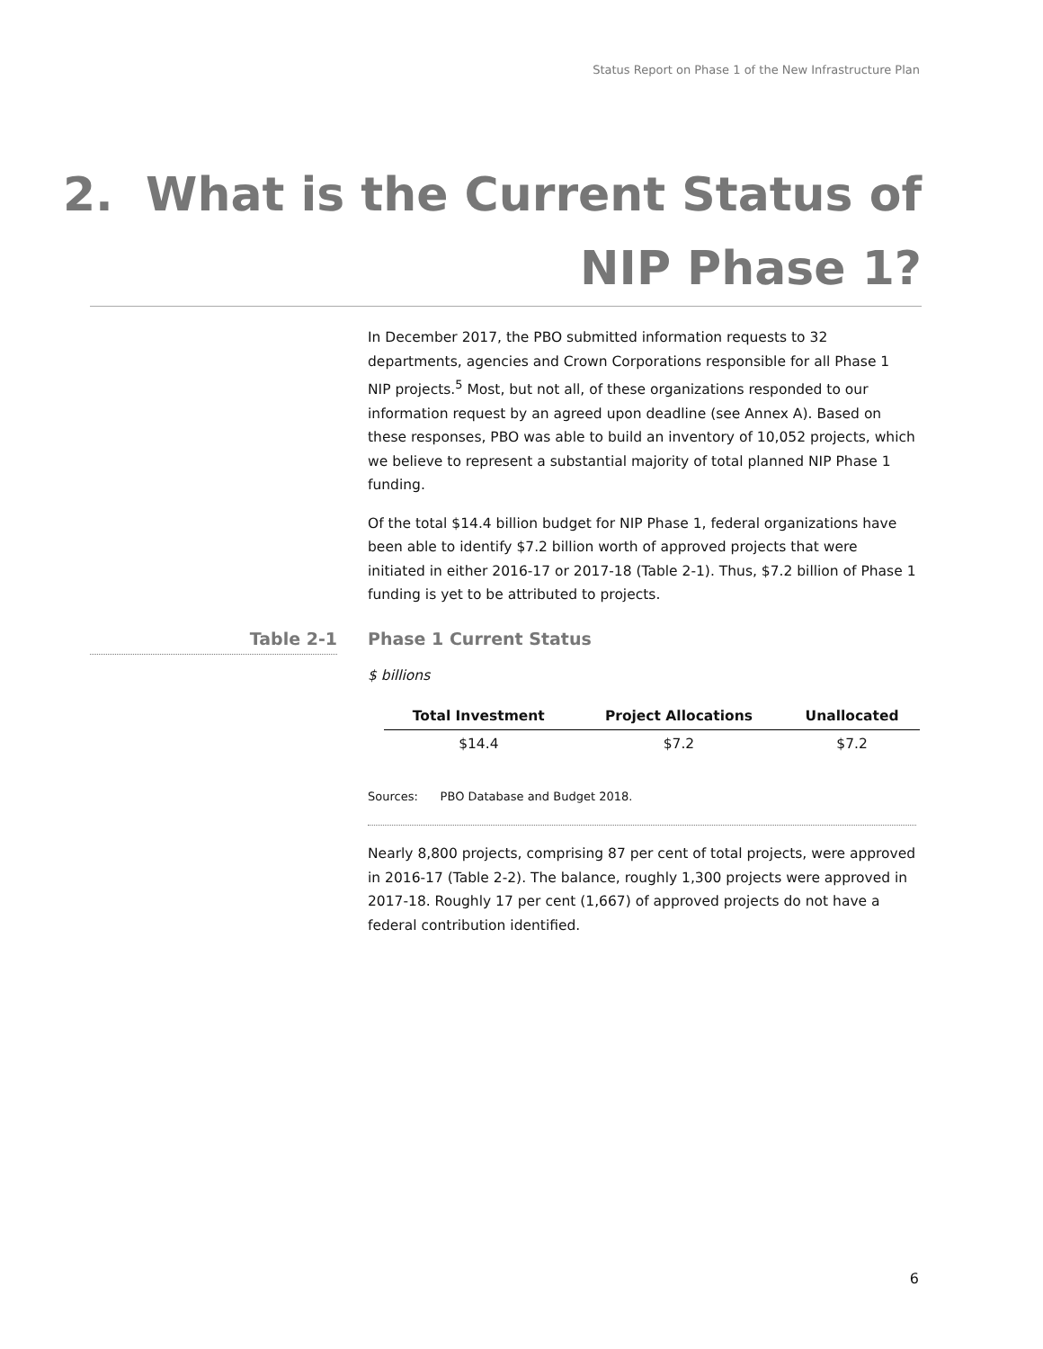Status Report on Phase 1 of the New Infrastructure Plan
2. What is the Current Status of
NIP Phase 1?
In December 2017, the PBO submitted information requests to 32 departments, agencies and Crown Corporations responsible for all Phase 1 NIP projects.<sup>5</sup> Most, but not all, of these organizations responded to our information request by an agreed upon deadline (see Annex A). Based on these responses, PBO was able to build an inventory of 10,052 projects, which we believe to represent a substantial majority of total planned NIP Phase 1 funding.
Of the total $14.4 billion budget for NIP Phase 1, federal organizations have been able to identify $7.2 billion worth of approved projects that were initiated in either 2016-17 or 2017-18 (Table 2-1). Thus, $7.2 billion of Phase 1 funding is yet to be attributed to projects.
Table 2-1 Phase 1 Current Status
$ billions
| Total Investment | Project Allocations | Unallocated |
| --- | --- | --- |
| $14.4 | $7.2 | $7.2 |
Sources: PBO Database and Budget 2018.
Nearly 8,800 projects, comprising 87 per cent of total projects, were approved in 2016-17 (Table 2-2). The balance, roughly 1,300 projects were approved in 2017-18. Roughly 17 per cent (1,667) of approved projects do not have a federal contribution identified.
6